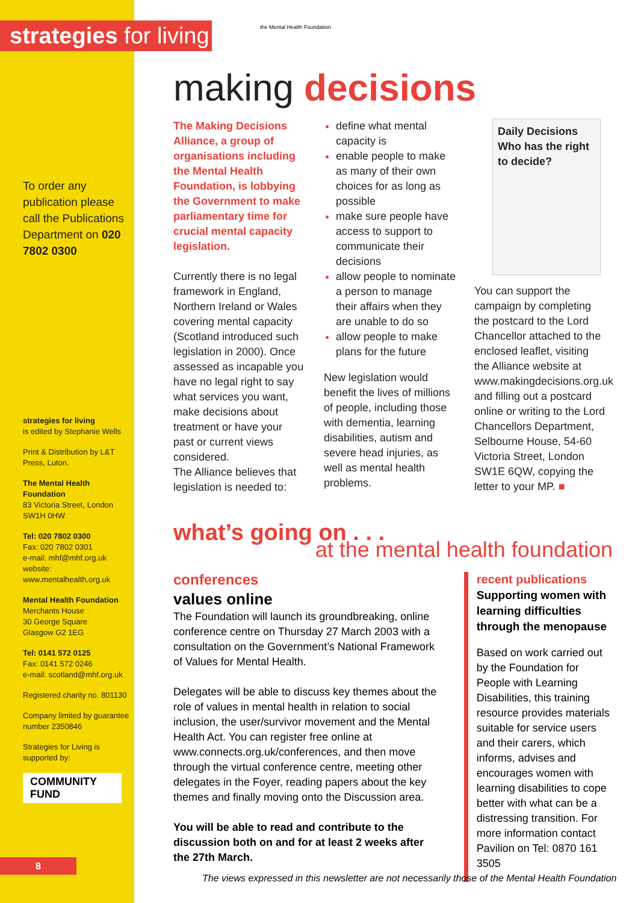strategies for living
To order any publication please call the Publications Department on 020 7802 0300
strategies for living
is edited by Stephanie Wells
Print & Distribution by L&T Press, Luton.
The Mental Health Foundation
83 Victoria Street, London SW1H 0HW
Tel: 020 7802 0300
Fax: 020 7802 0301
e-mail: mhf@mhf.org.uk
website:
www.mentalhealth.org.uk
Mental Health Foundation
Merchants House
30 George Square
Glasgow G2 1EG
Tel: 0141 572 0125
Fax: 0141 572 0246
e-mail: scotland@mhf.org.uk
Registered charity no. 801130
Company limited by guarantee number 2350846
Strategies for Living is supported by:
COMMUNITY FUND
the Mental Health Foundation
making decisions
The Making Decisions Alliance, a group of organisations including the Mental Health Foundation, is lobbying the Government to make parliamentary time for crucial mental capacity legislation.
Currently there is no legal framework in England, Northern Ireland or Wales covering mental capacity (Scotland introduced such legislation in 2000). Once assessed as incapable you have no legal right to say what services you want, make decisions about treatment or have your past or current views considered.
The Alliance believes that legislation is needed to:
define what mental capacity is
enable people to make as many of their own choices for as long as possible
make sure people have access to support to communicate their decisions
allow people to nominate a person to manage their affairs when they are unable to do so
allow people to make plans for the future
New legislation would benefit the lives of millions of people, including those with dementia, learning disabilities, autism and severe head injuries, as well as mental health problems.
Daily Decisions
Who has the right to decide?
You can support the campaign by completing the postcard to the Lord Chancellor attached to the enclosed leaflet, visiting the Alliance website at www.makingdecisions.org.uk and filling out a postcard online or writing to the Lord Chancellors Department, Selbourne House, 54-60 Victoria Street, London SW1E 6QW, copying the letter to your MP. ■
what’s going on . . .
at the mental health foundation
conferences
values online
The Foundation will launch its groundbreaking, online conference centre on Thursday 27 March 2003 with a consultation on the Government’s National Framework of Values for Mental Health.
Delegates will be able to discuss key themes about the role of values in mental health in relation to social inclusion, the user/survivor movement and the Mental Health Act. You can register free online at www.connects.org.uk/conferences, and then move through the virtual conference centre, meeting other delegates in the Foyer, reading papers about the key themes and finally moving onto the Discussion area.
You will be able to read and contribute to the discussion both on and for at least 2 weeks after the 27th March.
recent publications
Supporting women with learning difficulties through the menopause
Based on work carried out by the Foundation for People with Learning Disabilities, this training resource provides materials suitable for service users and their carers, which informs, advises and encourages women with learning disabilities to cope better with what can be a distressing transition. For more information contact Pavilion on Tel: 0870 161 3505
8
The views expressed in this newsletter are not necessarily those of the Mental Health Foundation